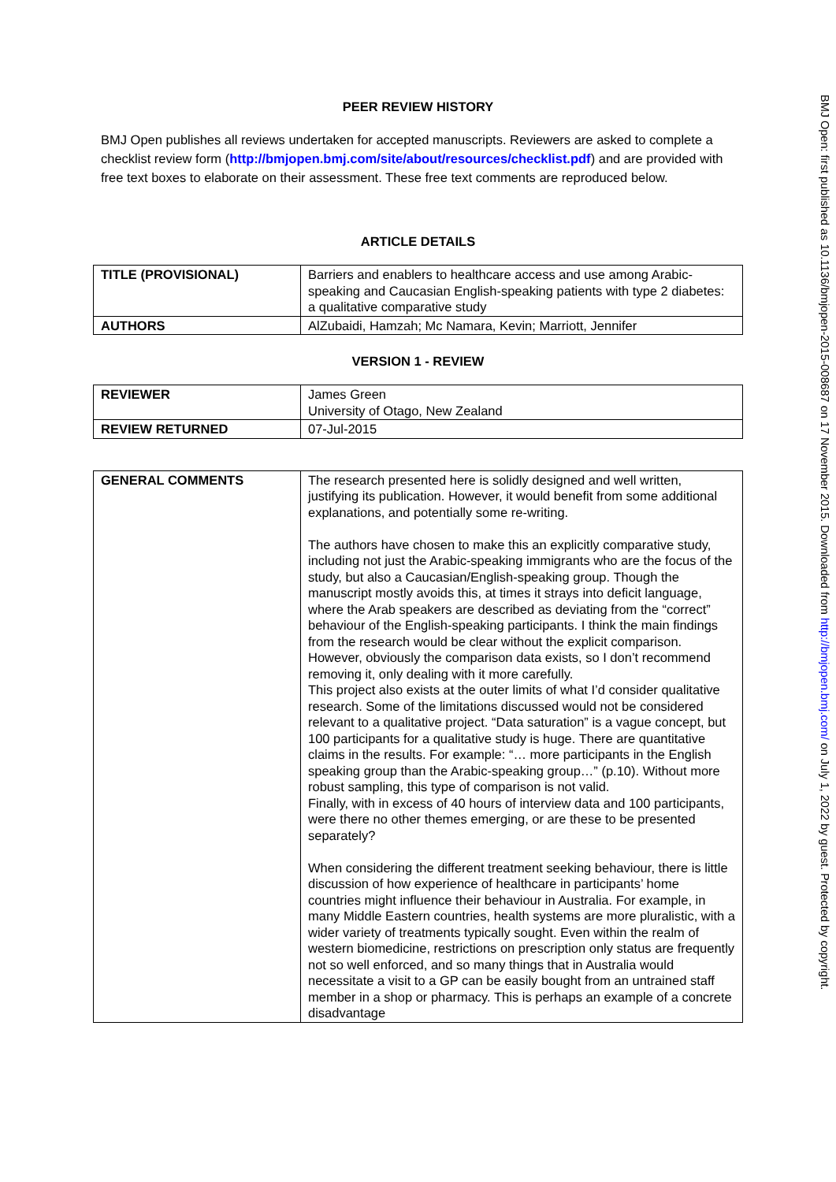PEER REVIEW HISTORY
BMJ Open publishes all reviews undertaken for accepted manuscripts. Reviewers are asked to complete a checklist review form (http://bmjopen.bmj.com/site/about/resources/checklist.pdf) and are provided with free text boxes to elaborate on their assessment. These free text comments are reproduced below.
ARTICLE DETAILS
| TITLE (PROVISIONAL) | Barriers and enablers to healthcare access and use among Arabic-speaking and Caucasian English-speaking patients with type 2 diabetes: a qualitative comparative study |
| AUTHORS | AlZubaidi, Hamzah; Mc Namara, Kevin; Marriott, Jennifer |
VERSION 1 - REVIEW
| REVIEWER | James Green University of Otago, New Zealand |
| REVIEW RETURNED | 07-Jul-2015 |
| GENERAL COMMENTS | The research presented here is solidly designed and well written, justifying its publication. However, it would benefit from some additional explanations, and potentially some re-writing. The authors have chosen to make this an explicitly comparative study, including not just the Arabic-speaking immigrants who are the focus of the study, but also a Caucasian/English-speaking group. Though the manuscript mostly avoids this, at times it strays into deficit language, where the Arab speakers are described as deviating from the “correct” behaviour of the English-speaking participants. I think the main findings from the research would be clear without the explicit comparison. However, obviously the comparison data exists, so I don’t recommend removing it, only dealing with it more carefully. This project also exists at the outer limits of what I’d consider qualitative research. Some of the limitations discussed would not be considered relevant to a qualitative project. “Data saturation” is a vague concept, but 100 participants for a qualitative study is huge. There are quantitative claims in the results. For example: “… more participants in the English speaking group than the Arabic-speaking group…” (p.10). Without more robust sampling, this type of comparison is not valid. Finally, with in excess of 40 hours of interview data and 100 participants, were there no other themes emerging, or are these to be presented separately? When considering the different treatment seeking behaviour, there is little discussion of how experience of healthcare in participants’ home countries might influence their behaviour in Australia. For example, in many Middle Eastern countries, health systems are more pluralistic, with a wider variety of treatments typically sought. Even within the realm of western biomedicine, restrictions on prescription only status are frequently not so well enforced, and so many things that in Australia would necessitate a visit to a GP can be easily bought from an untrained staff member in a shop or pharmacy. This is perhaps an example of a concrete disadvantage |
BMJ Open: first published as 10.1136/bmjopen-2015-008687 on 17 November 2015. Downloaded from http://bmjopen.bmj.com/ on July 1, 2022 by guest. Protected by copyright.